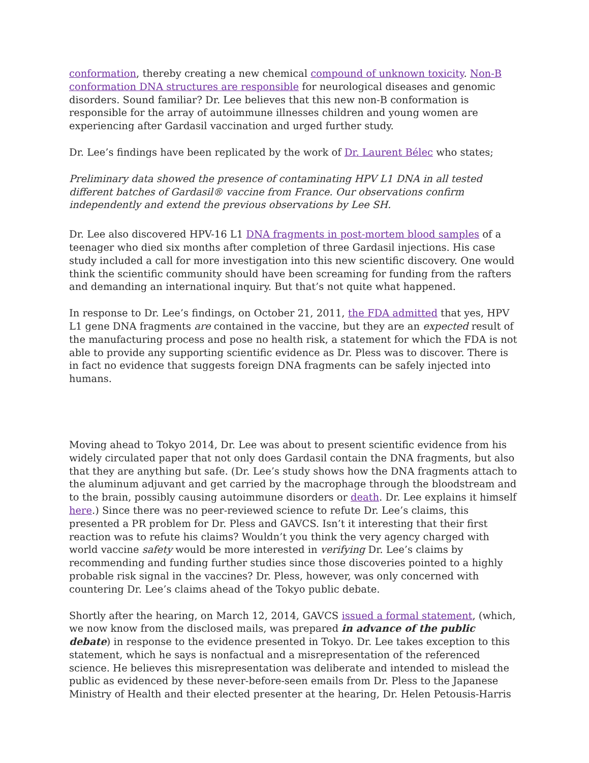conformation, thereby creating a new chemical compound of unknown toxicity. Non-B conformation DNA structures are responsible for neurological diseases and genomic disorders. Sound familiar? Dr. Lee believes that this new non-B conformation is responsible for the array of autoimmune illnesses children and young women are experiencing after Gardasil vaccination and urged further study.
Dr. Lee’s findings have been replicated by the work of Dr. Laurent Bélec who states;
Preliminary data showed the presence of contaminating HPV L1 DNA in all tested different batches of Gardasil® vaccine from France. Our observations confirm independently and extend the previous observations by Lee SH.
Dr. Lee also discovered HPV-16 L1 DNA fragments in post-mortem blood samples of a teenager who died six months after completion of three Gardasil injections. His case study included a call for more investigation into this new scientific discovery. One would think the scientific community should have been screaming for funding from the rafters and demanding an international inquiry. But that’s not quite what happened.
In response to Dr. Lee’s findings, on October 21, 2011, the FDA admitted that yes, HPV L1 gene DNA fragments are contained in the vaccine, but they are an expected result of the manufacturing process and pose no health risk, a statement for which the FDA is not able to provide any supporting scientific evidence as Dr. Pless was to discover. There is in fact no evidence that suggests foreign DNA fragments can be safely injected into humans.
Moving ahead to Tokyo 2014, Dr. Lee was about to present scientific evidence from his widely circulated paper that not only does Gardasil contain the DNA fragments, but also that they are anything but safe. (Dr. Lee’s study shows how the DNA fragments attach to the aluminum adjuvant and get carried by the macrophage through the bloodstream and to the brain, possibly causing autoimmune disorders or death. Dr. Lee explains it himself here.) Since there was no peer-reviewed science to refute Dr. Lee’s claims, this presented a PR problem for Dr. Pless and GAVCS. Isn’t it interesting that their first reaction was to refute his claims? Wouldn’t you think the very agency charged with world vaccine safety would be more interested in verifying Dr. Lee’s claims by recommending and funding further studies since those discoveries pointed to a highly probable risk signal in the vaccines? Dr. Pless, however, was only concerned with countering Dr. Lee’s claims ahead of the Tokyo public debate.
Shortly after the hearing, on March 12, 2014, GAVCS issued a formal statement, (which, we now know from the disclosed mails, was prepared in advance of the public debate) in response to the evidence presented in Tokyo. Dr. Lee takes exception to this statement, which he says is nonfactual and a misrepresentation of the referenced science. He believes this misrepresentation was deliberate and intended to mislead the public as evidenced by these never-before-seen emails from Dr. Pless to the Japanese Ministry of Health and their elected presenter at the hearing, Dr. Helen Petousis-Harris